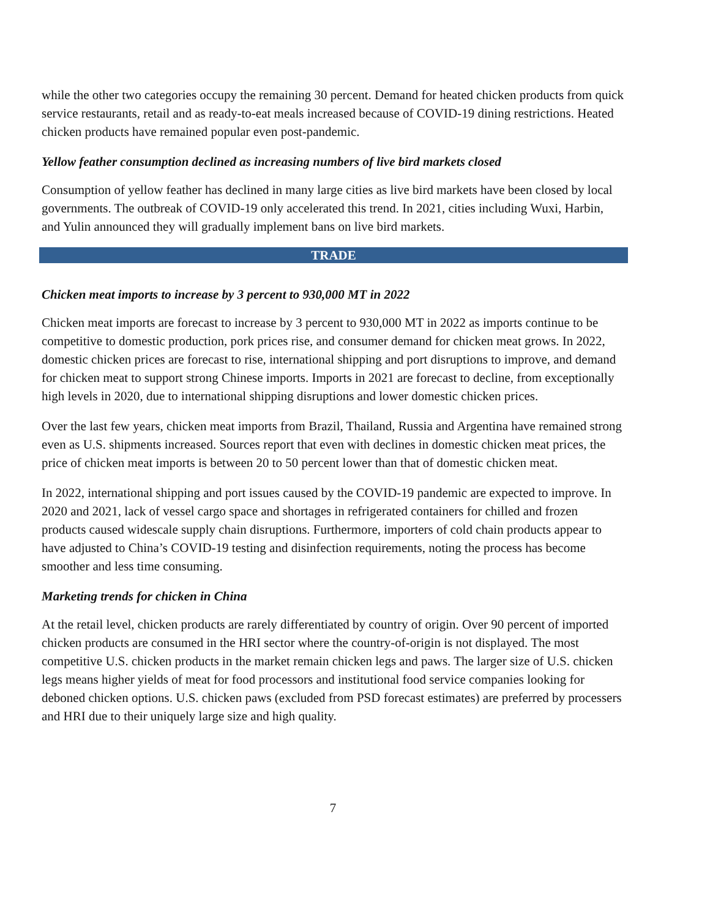while the other two categories occupy the remaining 30 percent. Demand for heated chicken products from quick service restaurants, retail and as ready-to-eat meals increased because of COVID-19 dining restrictions. Heated chicken products have remained popular even post-pandemic.
Yellow feather consumption declined as increasing numbers of live bird markets closed
Consumption of yellow feather has declined in many large cities as live bird markets have been closed by local governments. The outbreak of COVID-19 only accelerated this trend. In 2021, cities including Wuxi, Harbin, and Yulin announced they will gradually implement bans on live bird markets.
TRADE
Chicken meat imports to increase by 3 percent to 930,000 MT in 2022
Chicken meat imports are forecast to increase by 3 percent to 930,000 MT in 2022 as imports continue to be competitive to domestic production, pork prices rise, and consumer demand for chicken meat grows. In 2022, domestic chicken prices are forecast to rise, international shipping and port disruptions to improve, and demand for chicken meat to support strong Chinese imports. Imports in 2021 are forecast to decline, from exceptionally high levels in 2020, due to international shipping disruptions and lower domestic chicken prices.
Over the last few years, chicken meat imports from Brazil, Thailand, Russia and Argentina have remained strong even as U.S. shipments increased. Sources report that even with declines in domestic chicken meat prices, the price of chicken meat imports is between 20 to 50 percent lower than that of domestic chicken meat.
In 2022, international shipping and port issues caused by the COVID-19 pandemic are expected to improve. In 2020 and 2021, lack of vessel cargo space and shortages in refrigerated containers for chilled and frozen products caused widescale supply chain disruptions. Furthermore, importers of cold chain products appear to have adjusted to China’s COVID-19 testing and disinfection requirements, noting the process has become smoother and less time consuming.
Marketing trends for chicken in China
At the retail level, chicken products are rarely differentiated by country of origin. Over 90 percent of imported chicken products are consumed in the HRI sector where the country-of-origin is not displayed. The most competitive U.S. chicken products in the market remain chicken legs and paws. The larger size of U.S. chicken legs means higher yields of meat for food processors and institutional food service companies looking for deboned chicken options. U.S. chicken paws (excluded from PSD forecast estimates) are preferred by processers and HRI due to their uniquely large size and high quality.
7